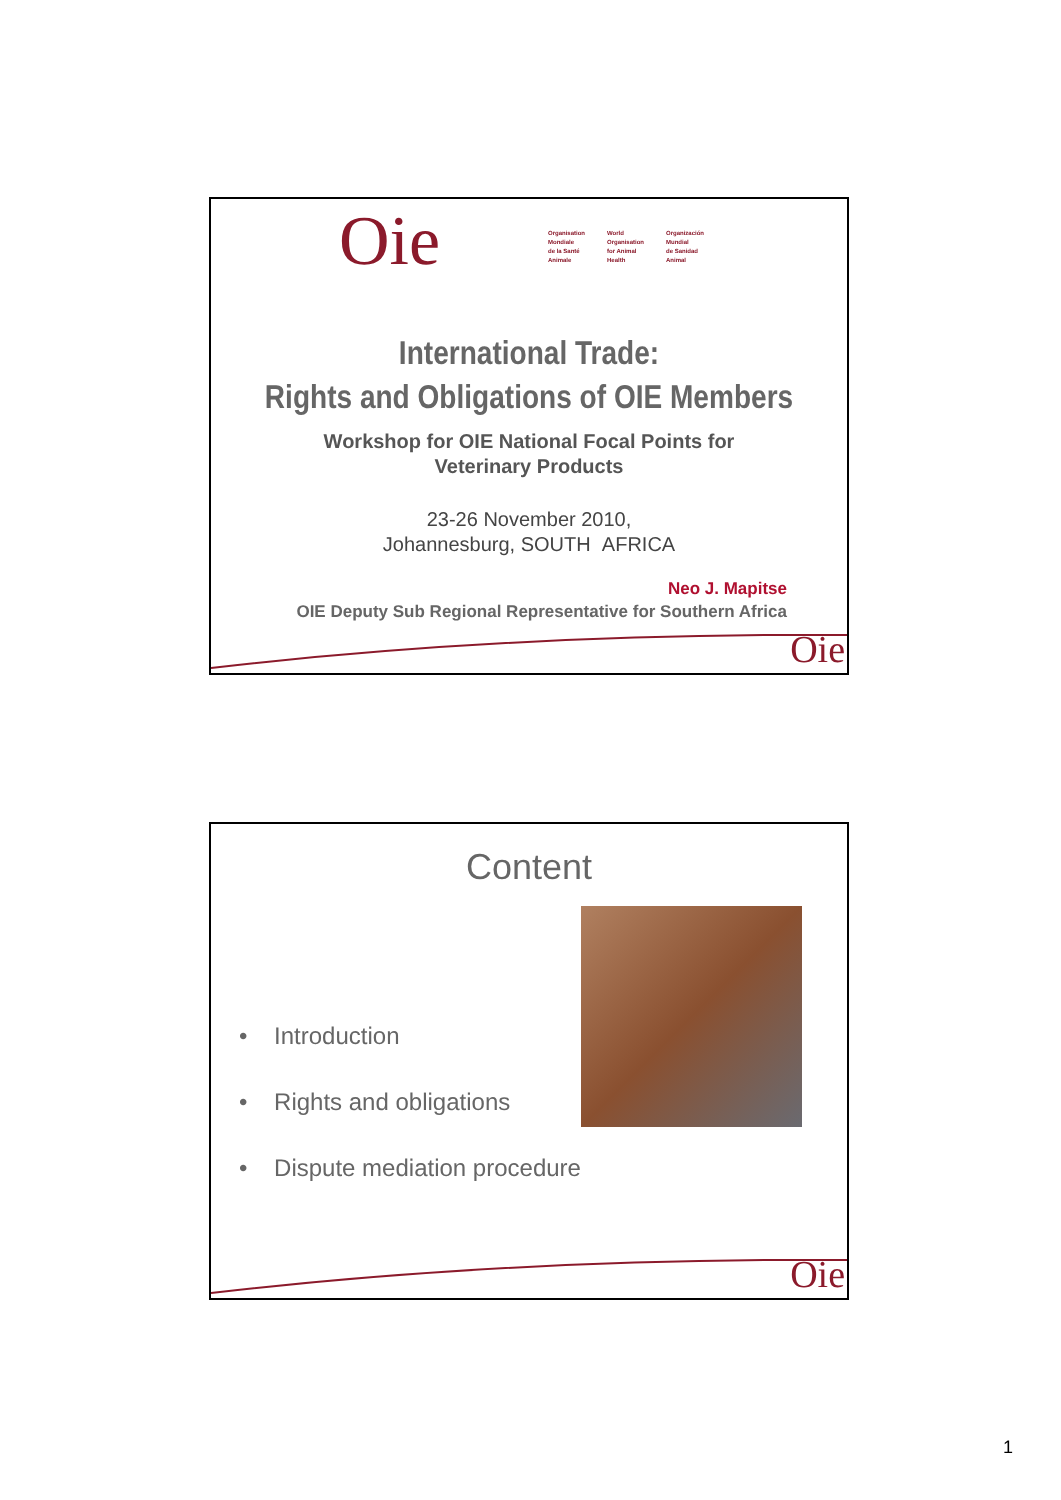Oie
Organisation
Mondiale
de la Santé
Animale
World
Organisation
for Animal
Health
Organización
Mundial
de Sanidad
Animal
International Trade:
Rights and Obligations of OIE Members
Workshop for OIE National Focal Points for
Veterinary Products
23-26 November 2010,
Johannesburg, SOUTH AFRICA
Neo J. Mapitse
OIE Deputy Sub Regional Representative for Southern Africa
Oie
Content
• Introduction
• Rights and obligations
• Dispute mediation procedure
Oie
1